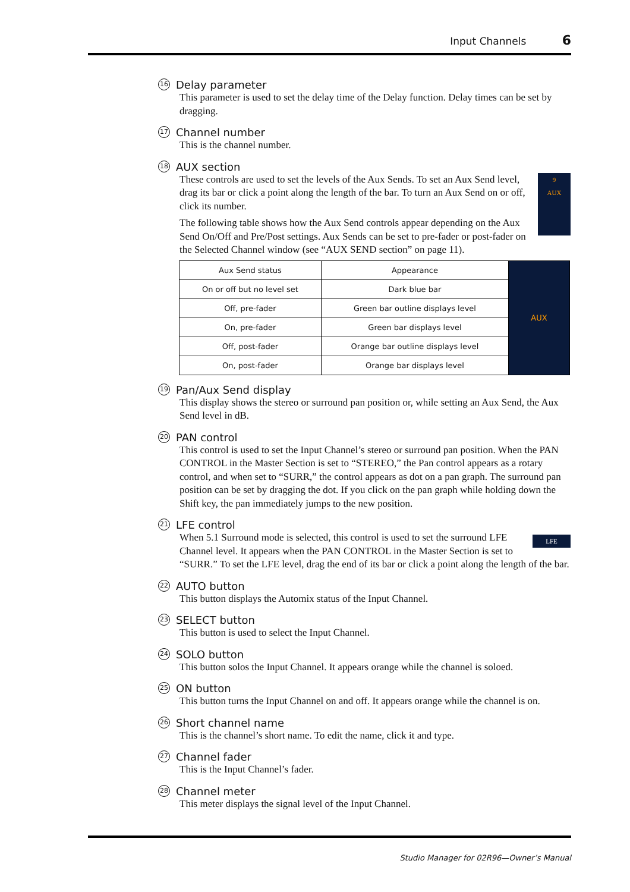Input Channels 6
16 Delay parameter
This parameter is used to set the delay time of the Delay function. Delay times can be set by dragging.
17 Channel number
This is the channel number.
18 AUX section
9
AUX These controls are used to set the levels of the Aux Sends. To set an Aux Send level, drag its bar or click a point along the length of the bar. To turn an Aux Send on or off, click its number.
The following table shows how the Aux Send controls appear depending on the Aux Send On/Off and Pre/Post settings. Aux Sends can be set to pre-fader or post-fader on the Selected Channel window (see “AUX SEND section” on page 11).
| Aux Send status | Appearance | AUX |
| --- | --- | --- |
| On or off but no level set | Dark blue bar | |
| Off, pre-fader | Green bar outline displays level | |
| On, pre-fader | Green bar displays level | |
| Off, post-fader | Orange bar outline displays level | |
| On, post-fader | Orange bar displays level | |
19 Pan/Aux Send display
This display shows the stereo or surround pan position or, while setting an Aux Send, the Aux Send level in dB.
20 PAN control
This control is used to set the Input Channel’s stereo or surround pan position. When the PAN CONTROL in the Master Section is set to “STEREO,” the Pan control appears as a rotary control, and when set to “SURR,” the control appears as dot on a pan graph. The surround pan position can be set by dragging the dot. If you click on the pan graph while holding down the Shift key, the pan immediately jumps to the new position.
21 LFE control
LFE When 5.1 Surround mode is selected, this control is used to set the surround LFE Channel level. It appears when the PAN CONTROL in the Master Section is set to “SURR.” To set the LFE level, drag the end of its bar or click a point along the length of the bar.
22 AUTO button
This button displays the Automix status of the Input Channel.
23 SELECT button
This button is used to select the Input Channel.
24 SOLO button
This button solos the Input Channel. It appears orange while the channel is soloed.
25 ON button
This button turns the Input Channel on and off. It appears orange while the channel is on.
26 Short channel name
This is the channel’s short name. To edit the name, click it and type.
27 Channel fader
This is the Input Channel’s fader.
28 Channel meter
This meter displays the signal level of the Input Channel.
Studio Manager for 02R96—Owner’s Manual